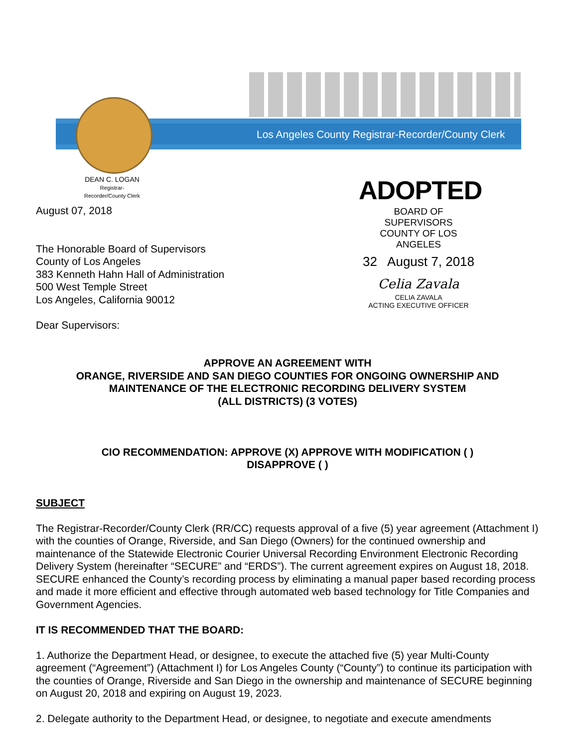Los Angeles County Registrar-Recorder/County Clerk
DEAN C. LOGAN
Registrar-Recorder/County Clerk
ADOPTED
BOARD OF SUPERVISORS
COUNTY OF LOS ANGELES
32 August 7, 2018
Celia Zavala
CELIA ZAVALA
ACTING EXECUTIVE OFFICER
August 07, 2018
The Honorable Board of Supervisors
County of Los Angeles
383 Kenneth Hahn Hall of Administration
500 West Temple Street
Los Angeles, California 90012
Dear Supervisors:
APPROVE AN AGREEMENT WITH
ORANGE, RIVERSIDE AND SAN DIEGO COUNTIES FOR ONGOING OWNERSHIP AND
MAINTENANCE OF THE ELECTRONIC RECORDING DELIVERY SYSTEM
(ALL DISTRICTS) (3 VOTES)
CIO RECOMMENDATION: APPROVE (X) APPROVE WITH MODIFICATION ( )
DISAPPROVE ( )
SUBJECT
The Registrar-Recorder/County Clerk (RR/CC) requests approval of a five (5) year agreement (Attachment I) with the counties of Orange, Riverside, and San Diego (Owners) for the continued ownership and maintenance of the Statewide Electronic Courier Universal Recording Environment Electronic Recording Delivery System (hereinafter “SECURE” and “ERDS”). The current agreement expires on August 18, 2018. SECURE enhanced the County’s recording process by eliminating a manual paper based recording process and made it more efficient and effective through automated web based technology for Title Companies and Government Agencies.
IT IS RECOMMENDED THAT THE BOARD:
1. Authorize the Department Head, or designee, to execute the attached five (5) year Multi-County agreement (“Agreement”) (Attachment I) for Los Angeles County (“County”) to continue its participation with the counties of Orange, Riverside and San Diego in the ownership and maintenance of SECURE beginning on August 20, 2018 and expiring on August 19, 2023.
2. Delegate authority to the Department Head, or designee, to negotiate and execute amendments